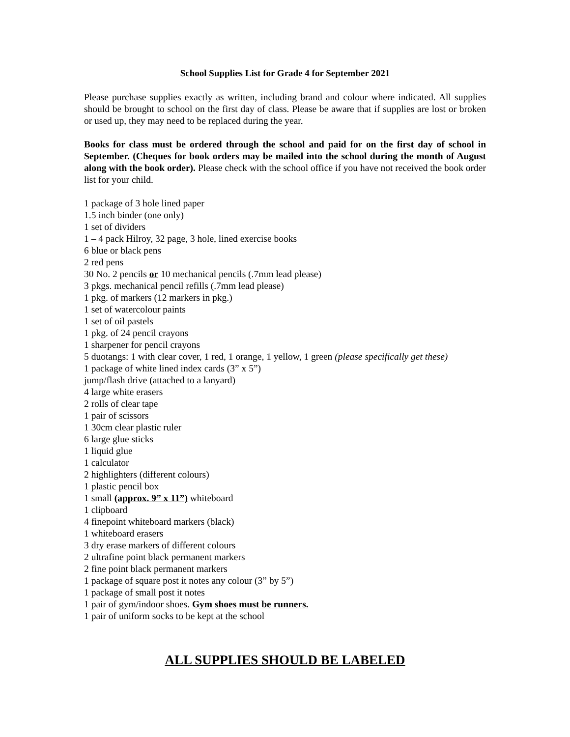School Supplies List for Grade 4 for September 2021
Please purchase supplies exactly as written, including brand and colour where indicated. All supplies should be brought to school on the first day of class. Please be aware that if supplies are lost or broken or used up, they may need to be replaced during the year.
Books for class must be ordered through the school and paid for on the first day of school in September. (Cheques for book orders may be mailed into the school during the month of August along with the book order). Please check with the school office if you have not received the book order list for your child.
1 package of 3 hole lined paper
1.5 inch binder (one only)
1 set of dividers
1 – 4 pack Hilroy, 32 page, 3 hole, lined exercise books
6 blue or black pens
2 red pens
30 No. 2 pencils or 10 mechanical pencils (.7mm lead please)
3 pkgs. mechanical pencil refills (.7mm lead please)
1 pkg. of markers (12 markers in pkg.)
1 set of watercolour paints
1 set of oil pastels
1 pkg. of 24 pencil crayons
1 sharpener for pencil crayons
5 duotangs: 1 with clear cover, 1 red, 1 orange, 1 yellow, 1 green (please specifically get these)
1 package of white lined index cards (3” x 5”)
jump/flash drive (attached to a lanyard)
4 large white erasers
2 rolls of clear tape
1 pair of scissors
1 30cm clear plastic ruler
6 large glue sticks
1 liquid glue
1 calculator
2 highlighters (different colours)
1 plastic pencil box
1 small (approx. 9” x 11”) whiteboard
1 clipboard
4 finepoint whiteboard markers (black)
1 whiteboard erasers
3 dry erase markers of different colours
2 ultrafine point black permanent markers
2 fine point black permanent markers
1 package of square post it notes any colour (3” by 5”)
1 package of small post it notes
1 pair of gym/indoor shoes. Gym shoes must be runners.
1 pair of uniform socks to be kept at the school
ALL SUPPLIES SHOULD BE LABELED